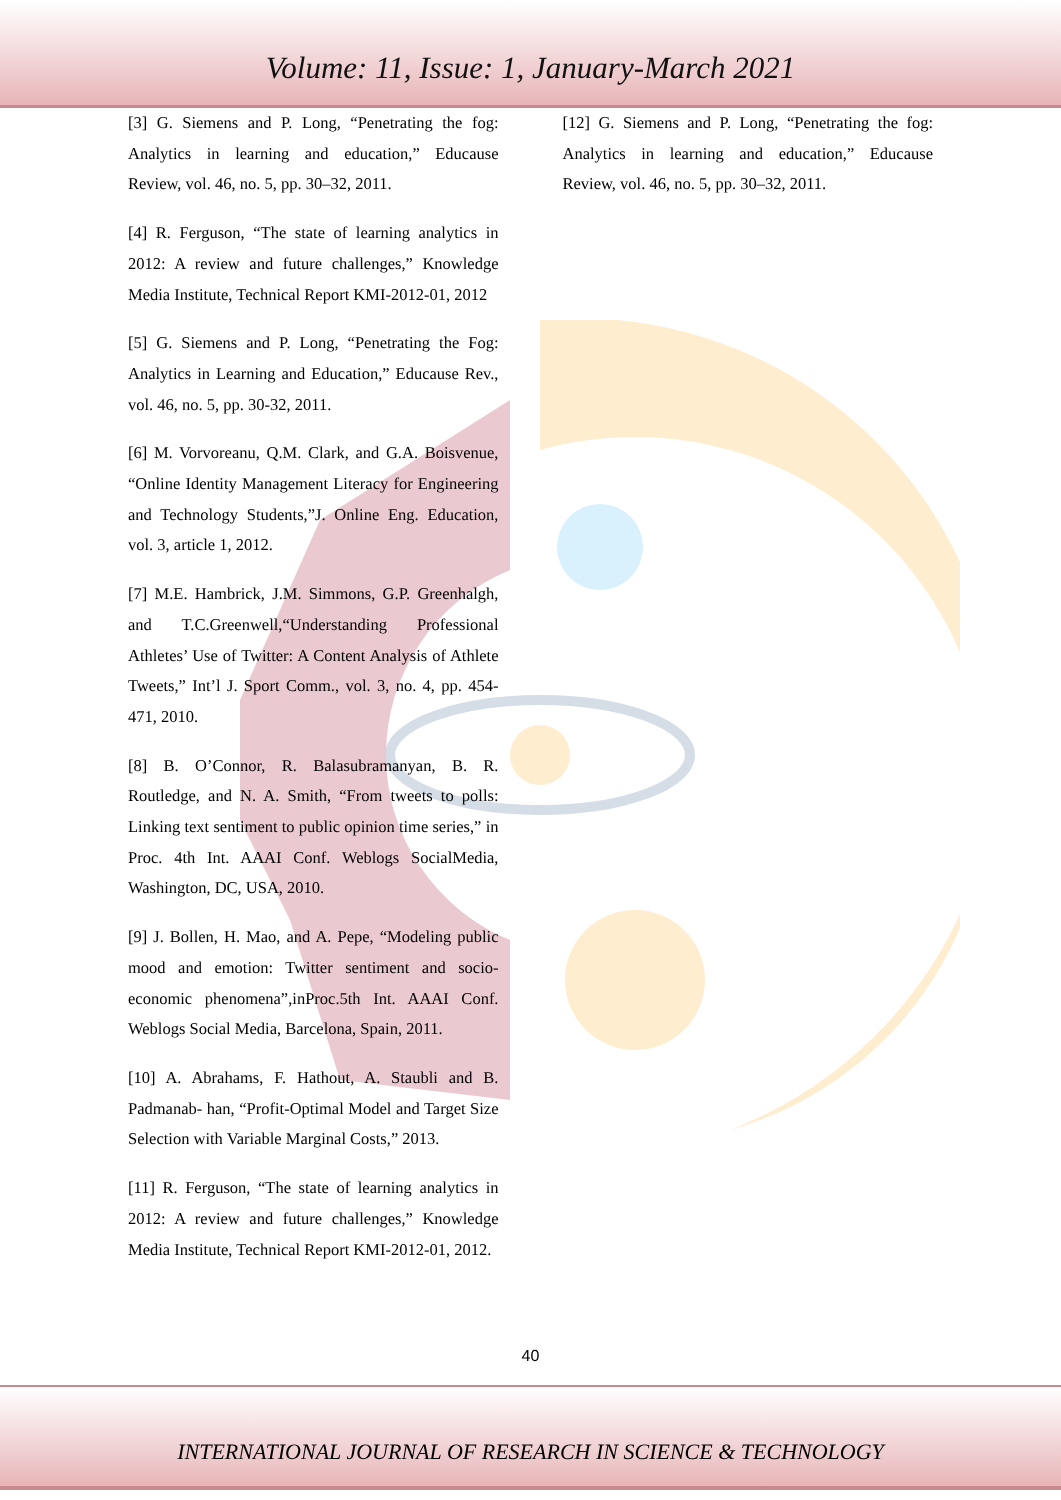Volume: 11, Issue: 1, January-March 2021
[3] G. Siemens and P. Long, “Penetrating the fog: Analytics in learning and education,” Educause Review, vol. 46, no. 5, pp. 30–32, 2011.
[4] R. Ferguson, “The state of learning analytics in 2012: A review and future challenges,” Knowledge Media Institute, Technical Report KMI-2012-01, 2012
[5] G. Siemens and P. Long, “Penetrating the Fog: Analytics in Learning and Education,” Educause Rev., vol. 46, no. 5, pp. 30-32, 2011.
[6] M. Vorvoreanu, Q.M. Clark, and G.A. Boisvenue, “Online Identity Management Literacy for Engineering and Technology Students,”J. Online Eng. Education, vol. 3, article 1, 2012.
[7] M.E. Hambrick, J.M. Simmons, G.P. Greenhalgh, and T.C.Greenwell,“Understanding Professional Athletes’ Use of Twitter: A Content Analysis of Athlete Tweets,” Int’l J. Sport Comm., vol. 3, no. 4, pp. 454-471, 2010.
[8] B. O’Connor, R. Balasubramanyan, B. R. Routledge, and N. A. Smith, “From tweets to polls: Linking text sentiment to public opinion time series,” in Proc. 4th Int. AAAI Conf. Weblogs SocialMedia, Washington, DC, USA, 2010.
[9] J. Bollen, H. Mao, and A. Pepe, “Modeling public mood and emotion: Twitter sentiment and socio-economic phenomena”,inProc.5th Int. AAAI Conf. Weblogs Social Media, Barcelona, Spain, 2011.
[10] A. Abrahams, F. Hathout, A. Staubli and B. Padmanab- han, “Profit-Optimal Model and Target Size Selection with Variable Marginal Costs,” 2013.
[11] R. Ferguson, “The state of learning analytics in 2012: A review and future challenges,” Knowledge Media Institute, Technical Report KMI-2012-01, 2012.
[12] G. Siemens and P. Long, “Penetrating the fog: Analytics in learning and education,” Educause Review, vol. 46, no. 5, pp. 30–32, 2011.
40
INTERNATIONAL JOURNAL OF RESEARCH IN SCIENCE & TECHNOLOGY